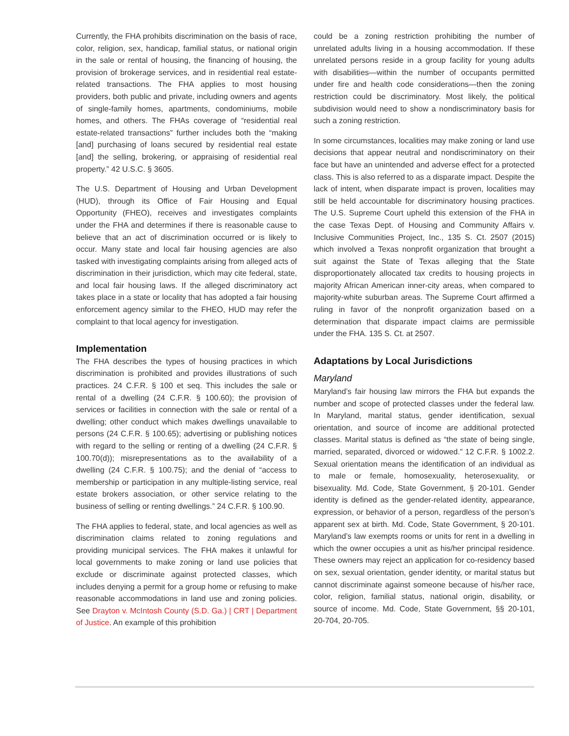Currently, the FHA prohibits discrimination on the basis of race, color, religion, sex, handicap, familial status, or national origin in the sale or rental of housing, the financing of housing, the provision of brokerage services, and in residential real estate-related transactions. The FHA applies to most housing providers, both public and private, including owners and agents of single-family homes, apartments, condominiums, mobile homes, and others. The FHAs coverage of “residential real estate-related transactions” further includes both the “making [and] purchasing of loans secured by residential real estate [and] the selling, brokering, or appraising of residential real property.” 42 U.S.C. § 3605.
The U.S. Department of Housing and Urban Development (HUD), through its Office of Fair Housing and Equal Opportunity (FHEO), receives and investigates complaints under the FHA and determines if there is reasonable cause to believe that an act of discrimination occurred or is likely to occur. Many state and local fair housing agencies are also tasked with investigating complaints arising from alleged acts of discrimination in their jurisdiction, which may cite federal, state, and local fair housing laws. If the alleged discriminatory act takes place in a state or locality that has adopted a fair housing enforcement agency similar to the FHEO, HUD may refer the complaint to that local agency for investigation.
Implementation
The FHA describes the types of housing practices in which discrimination is prohibited and provides illustrations of such practices. 24 C.F.R. § 100 et seq. This includes the sale or rental of a dwelling (24 C.F.R. § 100.60); the provision of services or facilities in connection with the sale or rental of a dwelling; other conduct which makes dwellings unavailable to persons (24 C.F.R. § 100.65); advertising or publishing notices with regard to the selling or renting of a dwelling (24 C.F.R. § 100.70(d)); misrepresentations as to the availability of a dwelling (24 C.F.R. § 100.75); and the denial of “access to membership or participation in any multiple-listing service, real estate brokers association, or other service relating to the business of selling or renting dwellings.” 24 C.F.R. § 100.90.
The FHA applies to federal, state, and local agencies as well as discrimination claims related to zoning regulations and providing municipal services. The FHA makes it unlawful for local governments to make zoning or land use policies that exclude or discriminate against protected classes, which includes denying a permit for a group home or refusing to make reasonable accommodations in land use and zoning policies. See Drayton v. McIntosh County (S.D. Ga.) | CRT | Department of Justice. An example of this prohibition
could be a zoning restriction prohibiting the number of unrelated adults living in a housing accommodation. If these unrelated persons reside in a group facility for young adults with disabilities—within the number of occupants permitted under fire and health code considerations—then the zoning restriction could be discriminatory. Most likely, the political subdivision would need to show a nondiscriminatory basis for such a zoning restriction.
In some circumstances, localities may make zoning or land use decisions that appear neutral and nondiscriminatory on their face but have an unintended and adverse effect for a protected class. This is also referred to as a disparate impact. Despite the lack of intent, when disparate impact is proven, localities may still be held accountable for discriminatory housing practices. The U.S. Supreme Court upheld this extension of the FHA in the case Texas Dept. of Housing and Community Affairs v. Inclusive Communities Project, Inc., 135 S. Ct. 2507 (2015) which involved a Texas nonprofit organization that brought a suit against the State of Texas alleging that the State disproportionately allocated tax credits to housing projects in majority African American inner-city areas, when compared to majority-white suburban areas. The Supreme Court affirmed a ruling in favor of the nonprofit organization based on a determination that disparate impact claims are permissible under the FHA. 135 S. Ct. at 2507.
Adaptations by Local Jurisdictions
Maryland
Maryland’s fair housing law mirrors the FHA but expands the number and scope of protected classes under the federal law. In Maryland, marital status, gender identification, sexual orientation, and source of income are additional protected classes. Marital status is defined as “the state of being single, married, separated, divorced or widowed.” 12 C.F.R. § 1002.2. Sexual orientation means the identification of an individual as to male or female, homosexuality, heterosexuality, or bisexuality. Md. Code, State Government, § 20-101. Gender identity is defined as the gender-related identity, appearance, expression, or behavior of a person, regardless of the person’s apparent sex at birth. Md. Code, State Government, § 20-101. Maryland’s law exempts rooms or units for rent in a dwelling in which the owner occupies a unit as his/her principal residence. These owners may reject an application for co-residency based on sex, sexual orientation, gender identity, or marital status but cannot discriminate against someone because of his/her race, color, religion, familial status, national origin, disability, or source of income. Md. Code, State Government, §§ 20-101, 20-704, 20-705.